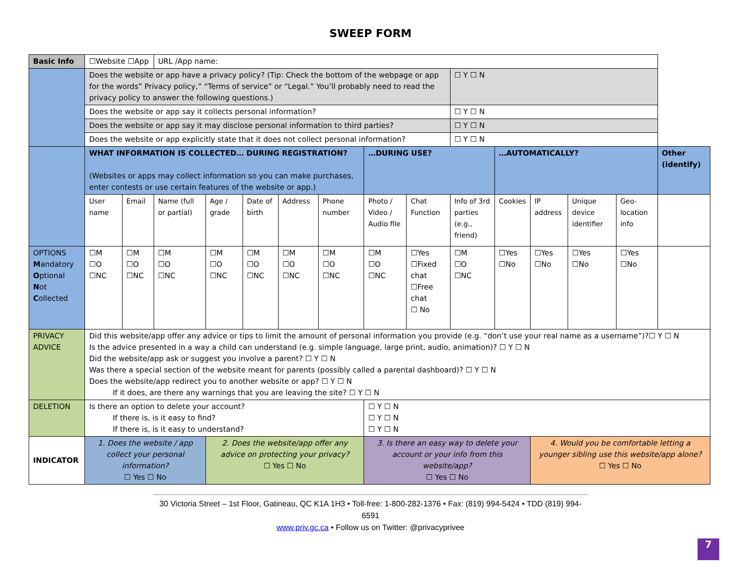SWEEP FORM
| Basic Info | ☐Website ☐App | | URL /App name: | | | | | | | | | | | | |
| | Does the website or app have a privacy policy? (Tip: Check the bottom of the webpage or app for the words” Privacy policy,” “Terms of service” or “Legal.” You’ll probably need to read the privacy policy to answer the following questions.) | | | | | | | | | ☐ Y ☐ N | | | | | |
| | Does the website or app say it collects personal information? | | | | | | | | | ☐ Y ☐ N | | | | | |
| | Does the website or app say it may disclose personal information to third parties? | | | | | | | | | ☐ Y ☐ N | | | | | |
| | Does the website or app explicitly state that it does not collect personal information? | | | | | | | | | ☐ Y ☐ N | | | | | |
| | WHAT INFORMATION IS COLLECTED… DURING REGISTRATION? (Websites or apps may collect information so you can make purchases, enter contests or use certain features of the website or app.) | | | | | | | …DURING USE? | | | …AUTOMATICALLY? | | | | Other (identify) |
| | User name | Email | Name (full or partial) | Age / grade | Date of birth | Address | Phone number | Photo / Video / Audio file | Chat Function | Info of 3rd parties (e.g., friend) | Cookies | IP address | Unique device identifier | Geo-location info | |
| OPTIONS M andatory O ptional N ot C ollected | ☐M ☐O ☐NC | ☐M ☐O ☐NC | ☐M ☐O ☐NC | ☐M ☐O ☐NC | ☐M ☐O ☐NC | ☐M ☐O ☐NC | ☐M ☐O ☐NC | ☐M ☐O ☐NC | ☐Yes ☐Fixed chat ☐Free chat ☐ No | ☐M ☐O ☐NC | ☐Yes ☐No | ☐Yes ☐No | ☐Yes ☐No | ☐Yes ☐No | |
| PRIVACY ADVICE | Did this website/app offer any advice or tips to limit the amount of personal information you provide (e.g. “don’t use your real name as a username”)?☐ Y ☐ N Is the advice presented in a way a child can understand (e.g. simple language, large print, audio, animation)? ☐ Y ☐ N Did the website/app ask or suggest you involve a parent? ☐ Y ☐ N Was there a special section of the website meant for parents (possibly called a parental dashboard)? ☐ Y ☐ N Does the website/app redirect you to another website or app? ☐ Y ☐ N If it does, are there any warnings that you are leaving the site? ☐ Y ☐ N | | | | | | | | | | | | | | |
| DELETION | Is there an option to delete your account? If there is, is it easy to find? If there is, is it easy to understand? | | | | | | | ☐ Y ☐ N ☐ Y ☐ N ☐ Y ☐ N | | | | | | | |
| INDICATOR | 1. Does the website / app collect your personal information? ☐ Yes ☐ No | | | 2. Does the website/app offer any advice on protecting your privacy? ☐ Yes ☐ No | | | | 3. Is there an easy way to delete your account or your info from this website/app? ☐ Yes ☐ No | | | | 4. Would you be comfortable letting a younger sibling use this website/app alone? ☐ Yes ☐ No | | | |
30 Victoria Street – 1st Floor, Gatineau, QC K1A 1H3 • Toll-free: 1-800-282-1376 • Fax: (819) 994-5424 • TDD (819) 994-6591
www.priv.gc.ca • Follow us on Twitter: @privacyprivee
7